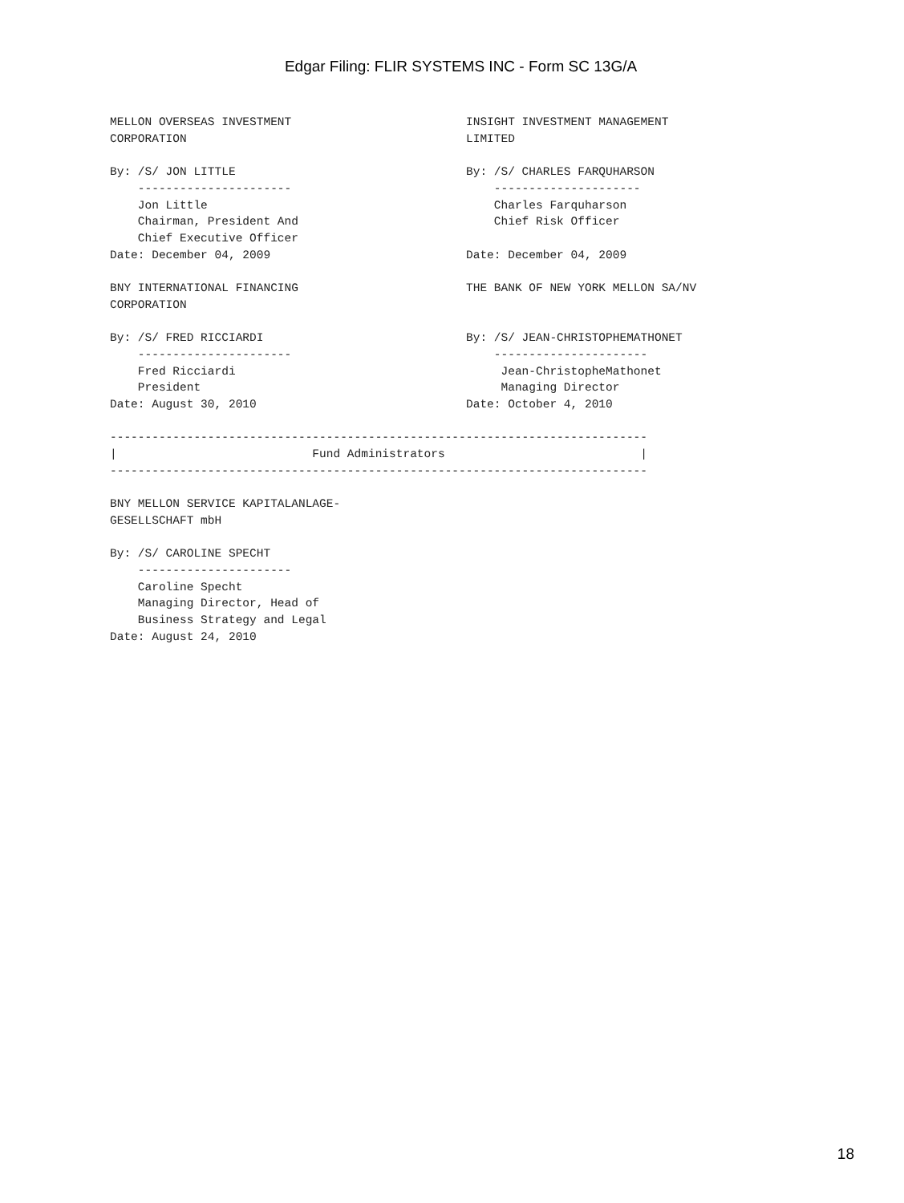Edgar Filing: FLIR SYSTEMS INC - Form SC 13G/A
MELLON OVERSEAS INVESTMENT
CORPORATION

By: /S/ JON LITTLE
    ----------------------
    Jon Little
    Chairman, President And
    Chief Executive Officer
Date: December 04, 2009
INSIGHT INVESTMENT MANAGEMENT
LIMITED

By: /S/ CHARLES FARQUHARSON
    ---------------------
    Charles Farquharson
    Chief Risk Officer

Date: December 04, 2009

BNY INTERNATIONAL FINANCING
CORPORATION

By: /S/ FRED RICCIARDI
    ----------------------
    Fred Ricciardi
    President
Date: August 30, 2010
THE BANK OF NEW YORK MELLON SA/NV


By: /S/ JEAN-CHRISTOPHEMATHONET
    ----------------------
     Jean-ChristopheMathonet
     Managing Director
Date: October 4, 2010
-----------------------------------------------------------------------------
|                            Fund Administrators                            |
-----------------------------------------------------------------------------

BNY MELLON SERVICE KAPITALANLAGE-
GESELLSCHAFT mbH

By: /S/ CAROLINE SPECHT
    ----------------------
    Caroline Specht
    Managing Director, Head of
    Business Strategy and Legal
Date: August 24, 2010
18